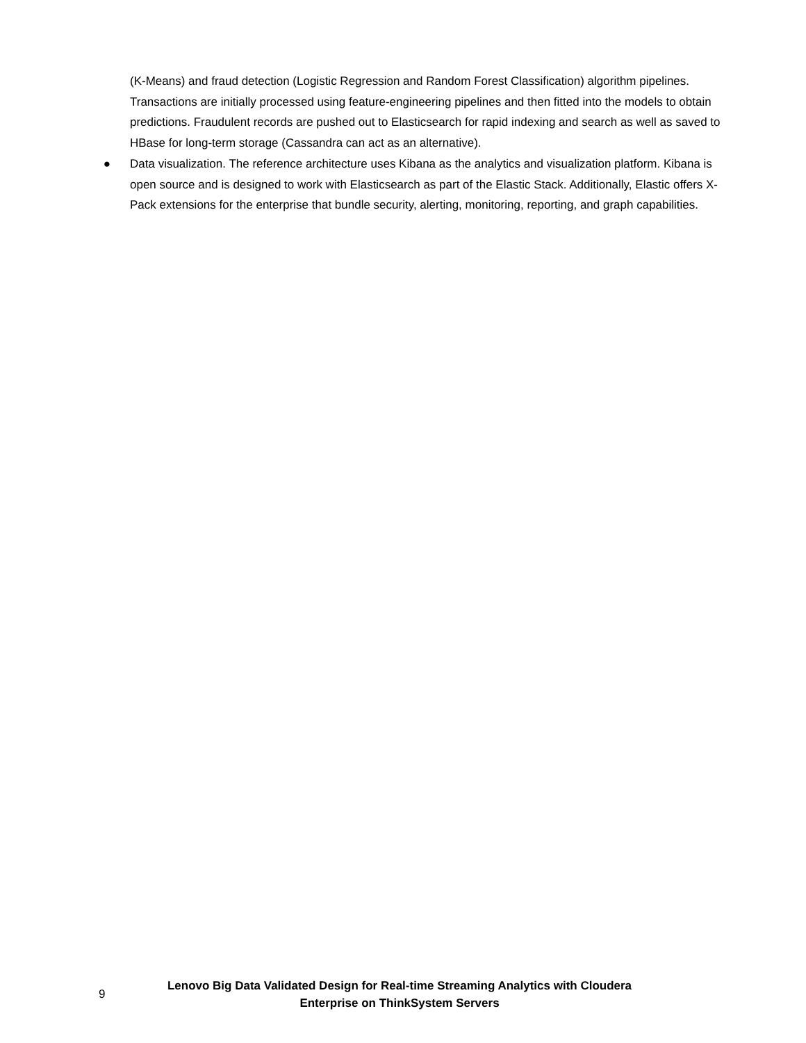(K-Means) and fraud detection (Logistic Regression and Random Forest Classification) algorithm pipelines. Transactions are initially processed using feature-engineering pipelines and then fitted into the models to obtain predictions. Fraudulent records are pushed out to Elasticsearch for rapid indexing and search as well as saved to HBase for long-term storage (Cassandra can act as an alternative).
● Data visualization. The reference architecture uses Kibana as the analytics and visualization platform. Kibana is open source and is designed to work with Elasticsearch as part of the Elastic Stack. Additionally, Elastic offers X-Pack extensions for the enterprise that bundle security, alerting, monitoring, reporting, and graph capabilities.
9
Lenovo Big Data Validated Design for Real-time Streaming Analytics with Cloudera Enterprise on ThinkSystem Servers